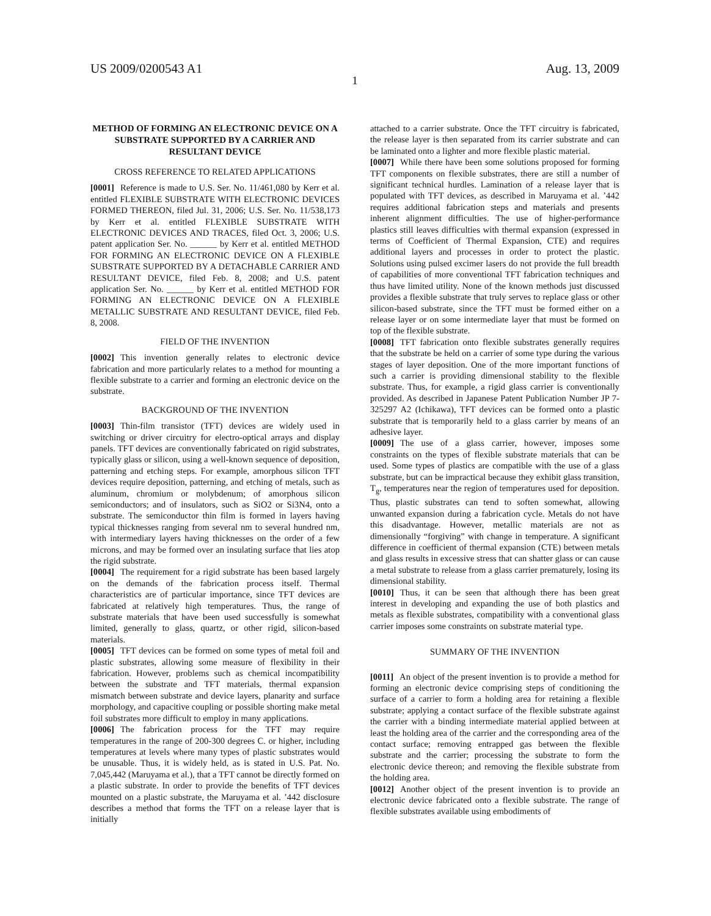US 2009/0200543 A1 Aug. 13, 2009
1
METHOD OF FORMING AN ELECTRONIC DEVICE ON A SUBSTRATE SUPPORTED BY A CARRIER AND RESULTANT DEVICE
CROSS REFERENCE TO RELATED APPLICATIONS
[0001] Reference is made to U.S. Ser. No. 11/461,080 by Kerr et al. entitled FLEXIBLE SUBSTRATE WITH ELECTRONIC DEVICES FORMED THEREON, filed Jul. 31, 2006; U.S. Ser. No. 11/538,173 by Kerr et al. entitled FLEXIBLE SUBSTRATE WITH ELECTRONIC DEVICES AND TRACES, filed Oct. 3, 2006; U.S. patent application Ser. No. ______ by Kerr et al. entitled METHOD FOR FORMING AN ELECTRONIC DEVICE ON A FLEXIBLE SUBSTRATE SUPPORTED BY A DETACHABLE CARRIER AND RESULTANT DEVICE, filed Feb. 8, 2008; and U.S. patent application Ser. No. ______ by Kerr et al. entitled METHOD FOR FORMING AN ELECTRONIC DEVICE ON A FLEXIBLE METALLIC SUBSTRATE AND RESULTANT DEVICE, filed Feb. 8, 2008.
FIELD OF THE INVENTION
[0002] This invention generally relates to electronic device fabrication and more particularly relates to a method for mounting a flexible substrate to a carrier and forming an electronic device on the substrate.
BACKGROUND OF THE INVENTION
[0003] Thin-film transistor (TFT) devices are widely used in switching or driver circuitry for electro-optical arrays and display panels. TFT devices are conventionally fabricated on rigid substrates, typically glass or silicon, using a well-known sequence of deposition, patterning and etching steps. For example, amorphous silicon TFT devices require deposition, patterning, and etching of metals, such as aluminum, chromium or molybdenum; of amorphous silicon semiconductors; and of insulators, such as SiO2 or Si3N4, onto a substrate. The semiconductor thin film is formed in layers having typical thicknesses ranging from several nm to several hundred nm, with intermediary layers having thicknesses on the order of a few microns, and may be formed over an insulating surface that lies atop the rigid substrate.
[0004] The requirement for a rigid substrate has been based largely on the demands of the fabrication process itself. Thermal characteristics are of particular importance, since TFT devices are fabricated at relatively high temperatures. Thus, the range of substrate materials that have been used successfully is somewhat limited, generally to glass, quartz, or other rigid, silicon-based materials.
[0005] TFT devices can be formed on some types of metal foil and plastic substrates, allowing some measure of flexibility in their fabrication. However, problems such as chemical incompatibility between the substrate and TFT materials, thermal expansion mismatch between substrate and device layers, planarity and surface morphology, and capacitive coupling or possible shorting make metal foil substrates more difficult to employ in many applications.
[0006] The fabrication process for the TFT may require temperatures in the range of 200-300 degrees C. or higher, including temperatures at levels where many types of plastic substrates would be unusable. Thus, it is widely held, as is stated in U.S. Pat. No. 7,045,442 (Maruyama et al.), that a TFT cannot be directly formed on a plastic substrate. In order to provide the benefits of TFT devices mounted on a plastic substrate, the Maruyama et al. ’442 disclosure describes a method that forms the TFT on a release layer that is initially
attached to a carrier substrate. Once the TFT circuitry is fabricated, the release layer is then separated from its carrier substrate and can be laminated onto a lighter and more flexible plastic material.
[0007] While there have been some solutions proposed for forming TFT components on flexible substrates, there are still a number of significant technical hurdles. Lamination of a release layer that is populated with TFT devices, as described in Maruyama et al. ’442 requires additional fabrication steps and materials and presents inherent alignment difficulties. The use of higher-performance plastics still leaves difficulties with thermal expansion (expressed in terms of Coefficient of Thermal Expansion, CTE) and requires additional layers and processes in order to protect the plastic. Solutions using pulsed excimer lasers do not provide the full breadth of capabilities of more conventional TFT fabrication techniques and thus have limited utility. None of the known methods just discussed provides a flexible substrate that truly serves to replace glass or other silicon-based substrate, since the TFT must be formed either on a release layer or on some intermediate layer that must be formed on top of the flexible substrate.
[0008] TFT fabrication onto flexible substrates generally requires that the substrate be held on a carrier of some type during the various stages of layer deposition. One of the more important functions of such a carrier is providing dimensional stability to the flexible substrate. Thus, for example, a rigid glass carrier is conventionally provided. As described in Japanese Patent Publication Number JP 7-325297 A2 (Ichikawa), TFT devices can be formed onto a plastic substrate that is temporarily held to a glass carrier by means of an adhesive layer.
[0009] The use of a glass carrier, however, imposes some constraints on the types of flexible substrate materials that can be used. Some types of plastics are compatible with the use of a glass substrate, but can be impractical because they exhibit glass transition, T<sub>g</sub>, temperatures near the region of temperatures used for deposition. Thus, plastic substrates can tend to soften somewhat, allowing unwanted expansion during a fabrication cycle. Metals do not have this disadvantage. However, metallic materials are not as dimensionally “forgiving” with change in temperature. A significant difference in coefficient of thermal expansion (CTE) between metals and glass results in excessive stress that can shatter glass or can cause a metal substrate to release from a glass carrier prematurely, losing its dimensional stability.
[0010] Thus, it can be seen that although there has been great interest in developing and expanding the use of both plastics and metals as flexible substrates, compatibility with a conventional glass carrier imposes some constraints on substrate material type.
SUMMARY OF THE INVENTION
[0011] An object of the present invention is to provide a method for forming an electronic device comprising steps of conditioning the surface of a carrier to form a holding area for retaining a flexible substrate; applying a contact surface of the flexible substrate against the carrier with a binding intermediate material applied between at least the holding area of the carrier and the corresponding area of the contact surface; removing entrapped gas between the flexible substrate and the carrier; processing the substrate to form the electronic device thereon; and removing the flexible substrate from the holding area.
[0012] Another object of the present invention is to provide an electronic device fabricated onto a flexible substrate. The range of flexible substrates available using embodiments of